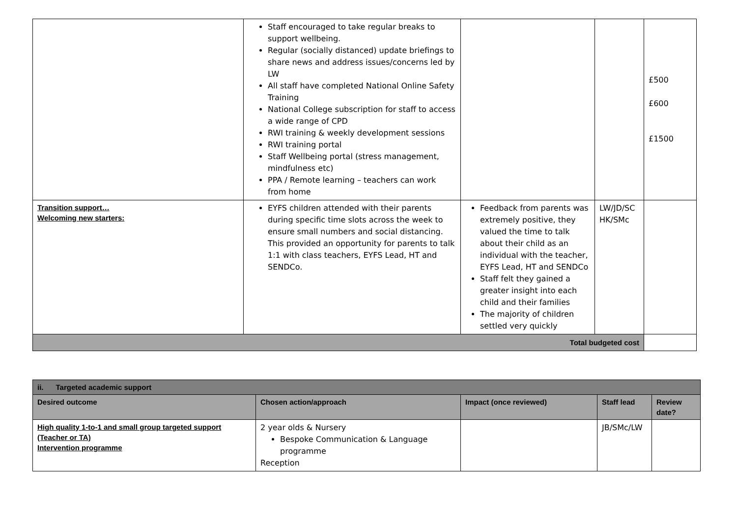| | Staff encouraged to take regular breaks to support wellbeing. Regular (socially distanced) update briefings to share news and address issues/concerns led by LW All staff have completed National Online Safety Training National College subscription for staff to access a wide range of CPD RWI training & weekly development sessions RWI training portal Staff Wellbeing portal (stress management, mindfulness etc) PPA / Remote learning – teachers can work from home | | | £500 £600 £1500 |
| Transition support… Welcoming new starters: | EYFS children attended with their parents during specific time slots across the week to ensure small numbers and social distancing. This provided an opportunity for parents to talk 1:1 with class teachers, EYFS Lead, HT and SENDCo. | Feedback from parents was extremely positive, they valued the time to talk about their child as an individual with the teacher, EYFS Lead, HT and SENDCo Staff felt they gained a greater insight into each child and their families The majority of children settled very quickly | LW/JD/SC HK/SMc | |
| Total budgeted cost | | | | |
| ii. Targeted academic support | | | | |
| --- | --- | --- | --- | --- |
| Desired outcome | Chosen action/approach | Impact (once reviewed) | Staff lead | Review date? |
| High quality 1-to-1 and small group targeted support (Teacher or TA) Intervention programme | 2 year olds & Nursery Bespoke Communication & Language programme Reception | | JB/SMc/LW | |